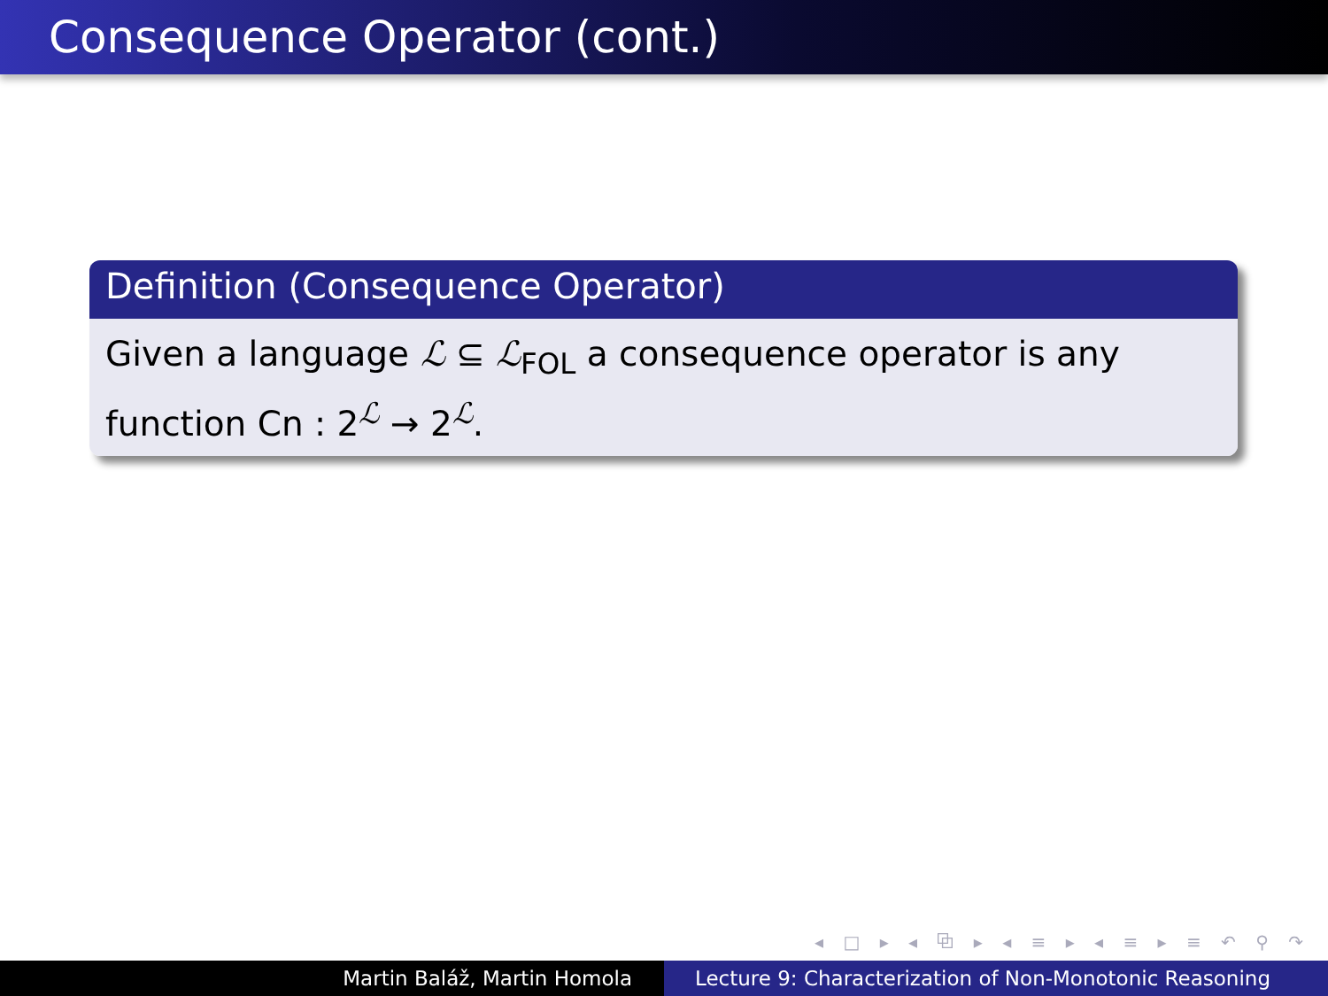Consequence Operator (cont.)
Definition (Consequence Operator)
Given a language ℒ ⊆ ℒ<sub>FOL</sub> a consequence operator is any function Cn : 2<sup>ℒ</sup> → 2<sup>ℒ</sup>.
◂ □ ▸ ◂ ⧉ ▸ ◂ ≡ ▸ ◂ ≡ ▸ ≡ ↶ ⚲ ↷
Martin Baláž, Martin Homola Lecture 9: Characterization of Non-Monotonic Reasoning